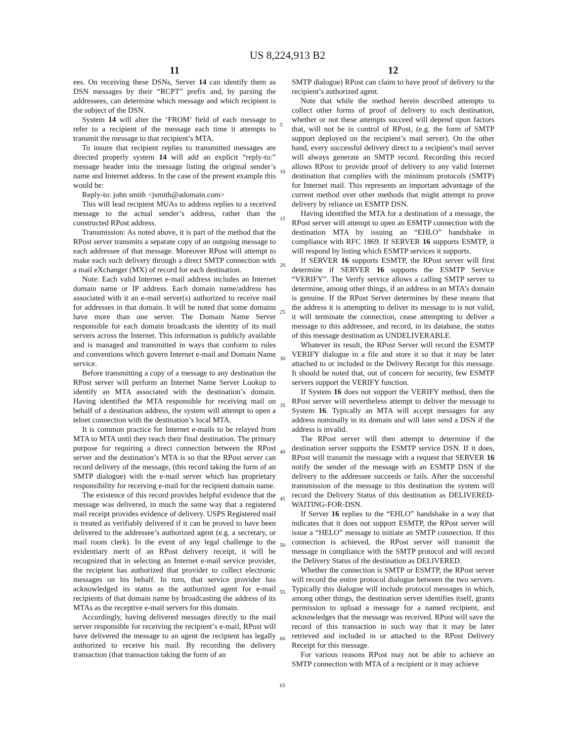US 8,224,913 B2
11
ees. On receiving these DSNs, Server 14 can identify them as DSN messages by their “RCPT” prefix and, by parsing the addressees, can determine which message and which recipient is the subject of the DSN.
System 14 will alter the ‘FROM’ field of each message to refer to a recipient of the message each time it attempts to transmit the message to that recipient’s MTA.
To insure that recipient replies to transmitted messages are directed properly system 14 will add an explicit “reply-to:” message header into the message listing the original sender’s name and Internet address. In the case of the present example this would be:
Reply-to: john smith <jsmith@adomain.com>
This will lead recipient MUAs to address replies to a received message to the actual sender’s address, rather than the constructed RPost address.
Transmission: As noted above, it is part of the method that the RPost server transmits a separate copy of an outgoing message to each addressee of that message. Moreover RPost will attempt to make each such delivery through a direct SMTP connection with a mail eXchanger (MX) of record for each destination.
Note: Each valid Internet e-mail address includes an Internet domain name or IP address. Each domain name/address has associated with it an e-mail server(s) authorized to receive mail for addresses in that domain. It will be noted that some domains have more than one server. The Domain Name Server responsible for each domain broadcasts the identity of its mail servers across the Internet. This information is publicly available and is managed and transmitted in ways that conform to rules and conventions which govern Internet e-mail and Domain Name service.
Before transmitting a copy of a message to any destination the RPost server will perform an Internet Name Server Lookup to identify an MTA associated with the destination’s domain. Having identified the MTA responsible for receiving mail on behalf of a destination address, the system will attempt to open a telnet connection with the destination’s local MTA.
It is common practice for Internet e-mails to be relayed from MTA to MTA until they reach their final destination. The primary purpose for requiring a direct connection between the RPost server and the destination’s MTA is so that the RPost server can record delivery of the message, (this record taking the form of an SMTP dialogue) with the e-mail server which has proprietary responsibility for receiving e-mail for the recipient domain name.
The existence of this record provides helpful evidence that the message was delivered, in much the same way that a registered mail receipt provides evidence of delivery. USPS Registered mail is treated as verifiably delivered if it can be proved to have been delivered to the addressee’s authorized agent (e.g. a secretary, or mail room clerk). In the event of any legal challenge to the evidentiary merit of an RPost delivery receipt, it will be recognized that in selecting an Internet e-mail service provider, the recipient has authorized that provider to collect electronic messages on his behalf. In turn, that service provider has acknowledged its status as the authorized agent for e-mail recipients of that domain name by broadcasting the address of its MTAs as the receptive e-mail servers for this domain.
Accordingly, having delivered messages directly to the mail server responsible for receiving the recipient’s e-mail, RPost will have delivered the message to an agent the recipient has legally authorized to receive his mail. By recording the delivery transaction (that transaction taking the form of an
5
10
15
20
25
30
35
40
45
50
55
60
65
12
SMTP dialogue) RPost can claim to have proof of delivery to the recipient’s authorized agent.
Note that while the method herein described attempts to collect other forms of proof of delivery to each destination, whether or not these attempts succeed will depend upon factors that, will not be in control of RPost, (e.g. the form of SMTP support deployed on the recipient’s mail server). On the other hand, every successful delivery direct to a recipient’s mail server will always generate an SMTP record. Recording this record allows RPost to provide proof of delivery to any valid Internet destination that complies with the minimum protocols (SMTP) for Internet mail. This represents an important advantage of the current method over other methods that might attempt to prove delivery by reliance on ESMTP DSN.
Having identified the MTA for a destination of a message, the RPost server will attempt to open an ESMTP connection with the destination MTA by issuing an “EHLO” handshake in compliance with RFC 1869. If SERVER 16 supports ESMTP, it will respond by listing which ESMTP services it supports.
If SERVER 16 supports ESMTP, the RPost server will first determine if SERVER 16 supports the ESMTP Service “VERIFY”. The Verify service allows a calling SMTP server to determine, among other things, if an address in an MTA’s domain is genuine. If the RPost Server determines by these means that the address it is attempting to deliver its message to is not valid, it will terminate the connection, cease attempting to deliver a message to this addressee, and record, in its database, the status of this message destination as UNDELIVERABLE.
Whatever its result, the RPost Server will record the ESMTP VERIFY dialogue in a file and store it so that it may be later attached to or included in the Delivery Receipt for this message. It should be noted that, out of concern for security, few ESMTP servers support the VERIFY function.
If System 16 does not support the VERIFY method, then the RPost server will nevertheless attempt to deliver the message to System 16. Typically an MTA will accept messages for any address nominally in its domain and will later send a DSN if the address is invalid.
The RPost server will then attempt to determine if the destination server supports the ESMTP service DSN. If it does, RPost will transmit the message with a request that SERVER 16 notify the sender of the message with an ESMTP DSN if the delivery to the addressee succeeds or fails. After the successful transmission of the message to this destination the system will record the Delivery Status of this destination as DELIVERED-WAITING-FOR-DSN.
If Server 16 replies to the “EHLO” handshake in a way that indicates that it does not support ESMTP, the RPost server will issue a “HELO” message to initiate an SMTP connection. If this connection is achieved, the RPost server will transmit the message in compliance with the SMTP protocol and will record the Delivery Status of the destination as DELIVERED.
Whether the connection is SMTP or ESMTP, the RPost server will record the entire protocol dialogue between the two servers. Typically this dialogue will include protocol messages in which, among other things, the destination server identifies itself, grants permission to upload a message for a named recipient, and acknowledges that the message was received. RPost will save the record of this transaction in such way that it may be later retrieved and included in or attached to the RPost Delivery Receipt for this message.
For various reasons RPost may not be able to achieve an SMTP connection with MTA of a recipient or it may achieve